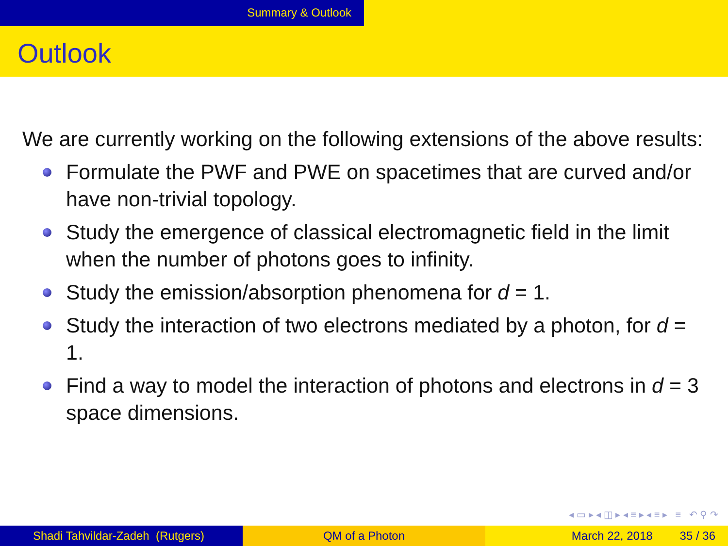Summary & Outlook
Outlook
We are currently working on the following extensions of the above results:
Formulate the PWF and PWE on spacetimes that are curved and/or have non-trivial topology.
Study the emergence of classical electromagnetic field in the limit when the number of photons goes to infinity.
Study the emission/absorption phenomena for d = 1.
Study the interaction of two electrons mediated by a photon, for d = 1.
Find a way to model the interaction of photons and electrons in d = 3 space dimensions.
◂ ▭ ▸ ◂ ◫ ▸ ◂ ≡ ▸ ◂ ≡ ▸ ≡ ↶ ⚲ ↷
Shadi Tahvildar-Zadeh (Rutgers) QM of a Photon March 22, 2018 35 / 36